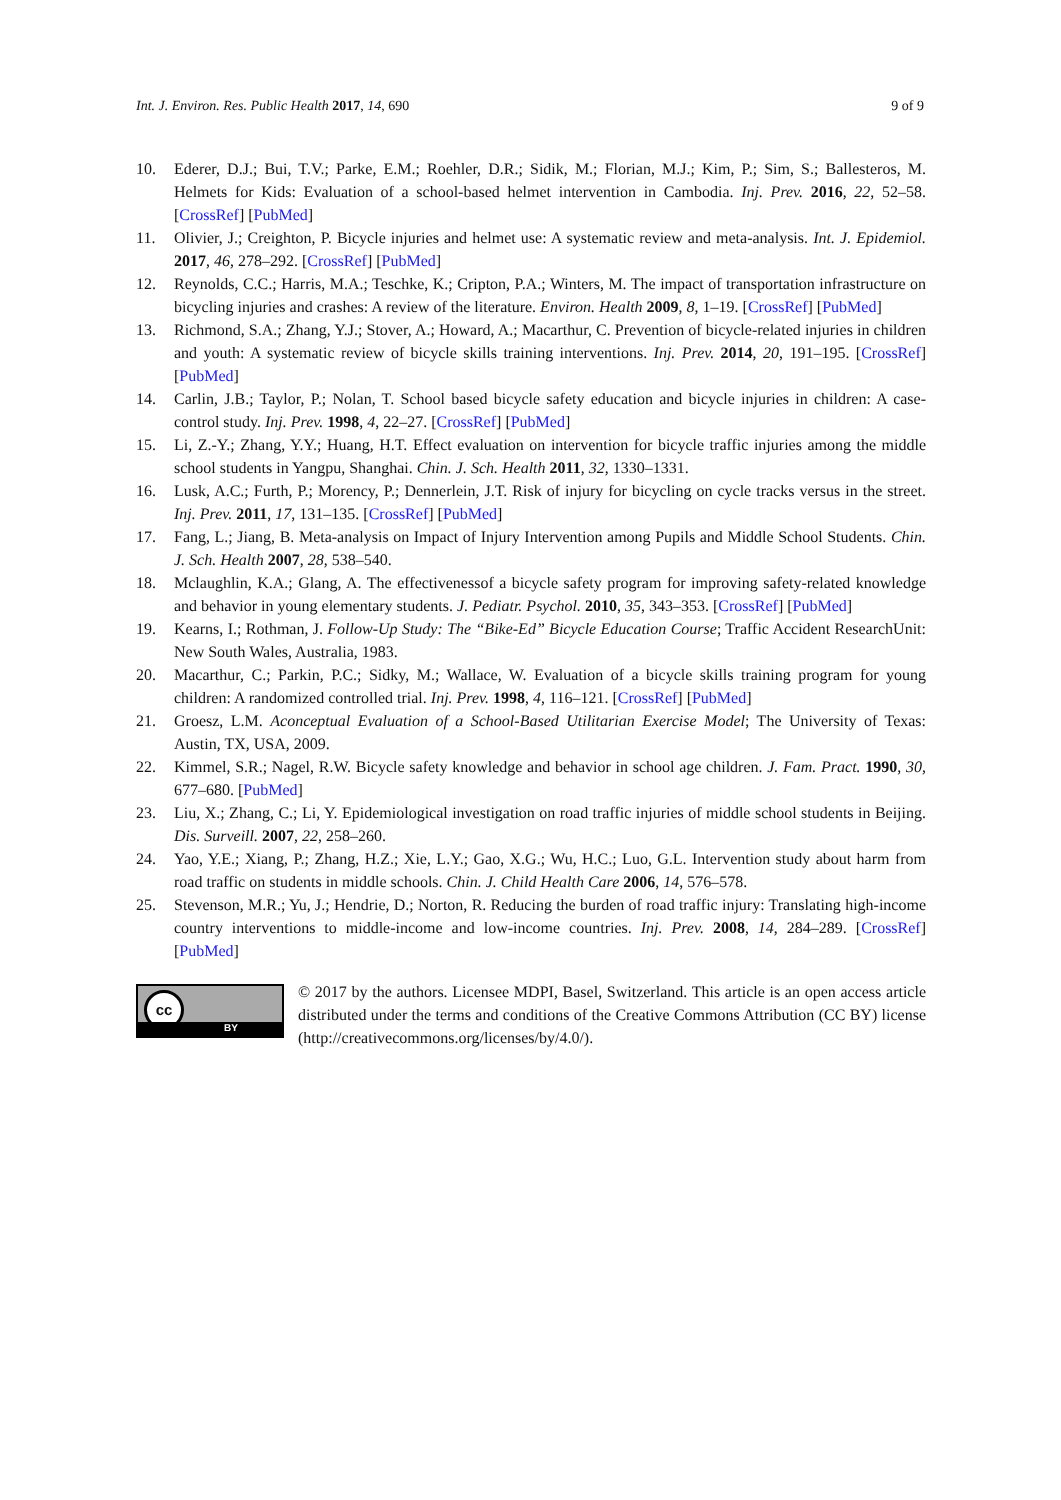Int. J. Environ. Res. Public Health 2017, 14, 690 9 of 9
10. Ederer, D.J.; Bui, T.V.; Parke, E.M.; Roehler, D.R.; Sidik, M.; Florian, M.J.; Kim, P.; Sim, S.; Ballesteros, M. Helmets for Kids: Evaluation of a school-based helmet intervention in Cambodia. Inj. Prev. 2016, 22, 52–58. [CrossRef] [PubMed]
11. Olivier, J.; Creighton, P. Bicycle injuries and helmet use: A systematic review and meta-analysis. Int. J. Epidemiol. 2017, 46, 278–292. [CrossRef] [PubMed]
12. Reynolds, C.C.; Harris, M.A.; Teschke, K.; Cripton, P.A.; Winters, M. The impact of transportation infrastructure on bicycling injuries and crashes: A review of the literature. Environ. Health 2009, 8, 1–19. [CrossRef] [PubMed]
13. Richmond, S.A.; Zhang, Y.J.; Stover, A.; Howard, A.; Macarthur, C. Prevention of bicycle-related injuries in children and youth: A systematic review of bicycle skills training interventions. Inj. Prev. 2014, 20, 191–195. [CrossRef] [PubMed]
14. Carlin, J.B.; Taylor, P.; Nolan, T. School based bicycle safety education and bicycle injuries in children: A case-control study. Inj. Prev. 1998, 4, 22–27. [CrossRef] [PubMed]
15. Li, Z.-Y.; Zhang, Y.Y.; Huang, H.T. Effect evaluation on intervention for bicycle traffic injuries among the middle school students in Yangpu, Shanghai. Chin. J. Sch. Health 2011, 32, 1330–1331.
16. Lusk, A.C.; Furth, P.; Morency, P.; Dennerlein, J.T. Risk of injury for bicycling on cycle tracks versus in the street. Inj. Prev. 2011, 17, 131–135. [CrossRef] [PubMed]
17. Fang, L.; Jiang, B. Meta-analysis on Impact of Injury Intervention among Pupils and Middle School Students. Chin. J. Sch. Health 2007, 28, 538–540.
18. Mclaughlin, K.A.; Glang, A. The effectivenessof a bicycle safety program for improving safety-related knowledge and behavior in young elementary students. J. Pediatr. Psychol. 2010, 35, 343–353. [CrossRef] [PubMed]
19. Kearns, I.; Rothman, J. Follow-Up Study: The “Bike-Ed” Bicycle Education Course; Traffic Accident ResearchUnit: New South Wales, Australia, 1983.
20. Macarthur, C.; Parkin, P.C.; Sidky, M.; Wallace, W. Evaluation of a bicycle skills training program for young children: A randomized controlled trial. Inj. Prev. 1998, 4, 116–121. [CrossRef] [PubMed]
21. Groesz, L.M. Aconceptual Evaluation of a School-Based Utilitarian Exercise Model; The University of Texas: Austin, TX, USA, 2009.
22. Kimmel, S.R.; Nagel, R.W. Bicycle safety knowledge and behavior in school age children. J. Fam. Pract. 1990, 30, 677–680. [PubMed]
23. Liu, X.; Zhang, C.; Li, Y. Epidemiological investigation on road traffic injuries of middle school students in Beijing. Dis. Surveill. 2007, 22, 258–260.
24. Yao, Y.E.; Xiang, P.; Zhang, H.Z.; Xie, L.Y.; Gao, X.G.; Wu, H.C.; Luo, G.L. Intervention study about harm from road traffic on students in middle schools. Chin. J. Child Health Care 2006, 14, 576–578.
25. Stevenson, M.R.; Yu, J.; Hendrie, D.; Norton, R. Reducing the burden of road traffic injury: Translating high-income country interventions to middle-income and low-income countries. Inj. Prev. 2008, 14, 284–289. [CrossRef] [PubMed]
cc
BY
© 2017 by the authors. Licensee MDPI, Basel, Switzerland. This article is an open access article distributed under the terms and conditions of the Creative Commons Attribution (CC BY) license (http://creativecommons.org/licenses/by/4.0/).